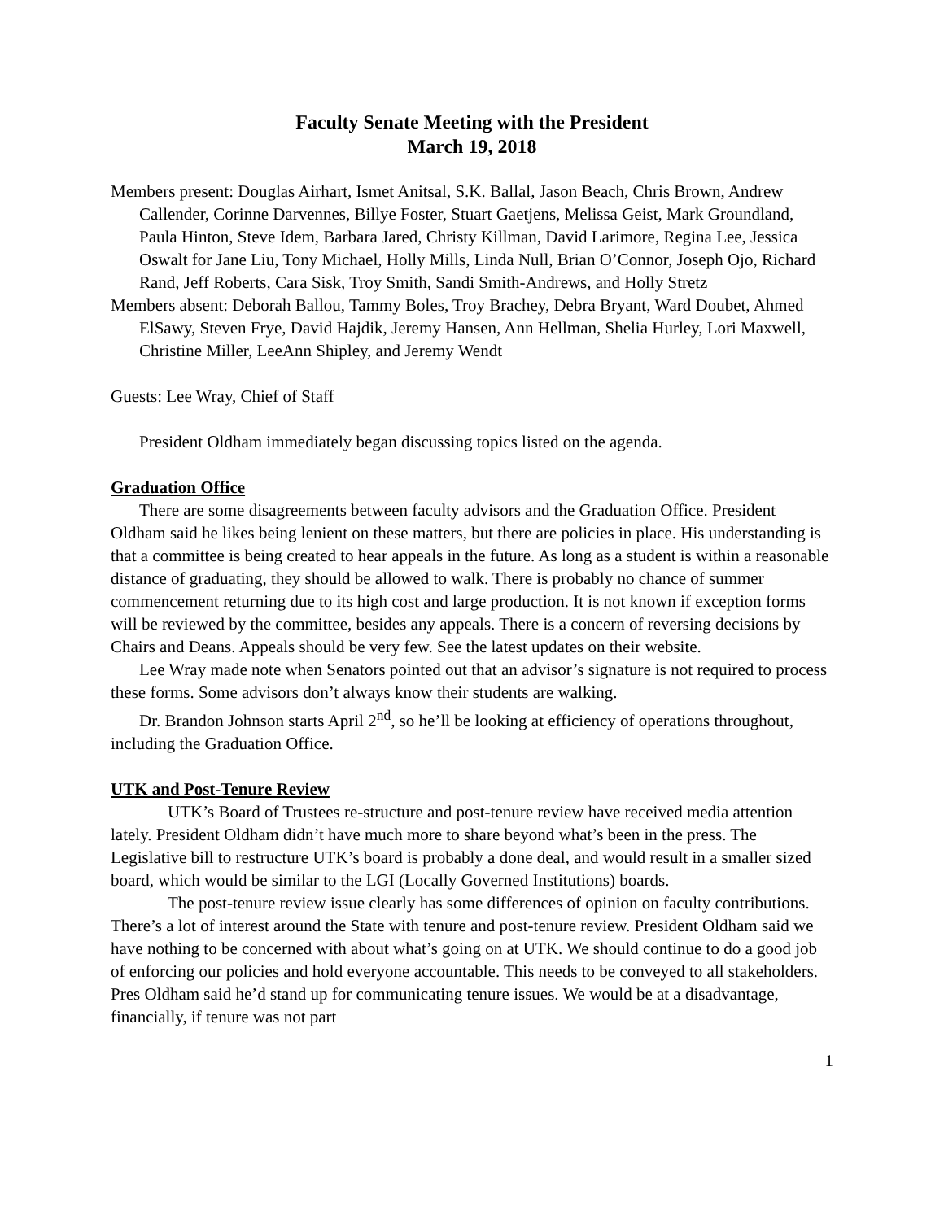Faculty Senate Meeting with the President
March 19, 2018
Members present: Douglas Airhart, Ismet Anitsal, S.K. Ballal, Jason Beach, Chris Brown, Andrew Callender, Corinne Darvennes, Billye Foster, Stuart Gaetjens, Melissa Geist, Mark Groundland, Paula Hinton, Steve Idem, Barbara Jared, Christy Killman, David Larimore, Regina Lee, Jessica Oswalt for Jane Liu, Tony Michael, Holly Mills, Linda Null, Brian O’Connor, Joseph Ojo, Richard Rand, Jeff Roberts, Cara Sisk, Troy Smith, Sandi Smith-Andrews, and Holly Stretz
Members absent: Deborah Ballou, Tammy Boles, Troy Brachey, Debra Bryant, Ward Doubet, Ahmed ElSawy, Steven Frye, David Hajdik, Jeremy Hansen, Ann Hellman, Shelia Hurley, Lori Maxwell, Christine Miller, LeeAnn Shipley, and Jeremy Wendt
Guests: Lee Wray, Chief of Staff
President Oldham immediately began discussing topics listed on the agenda.
Graduation Office
There are some disagreements between faculty advisors and the Graduation Office. President Oldham said he likes being lenient on these matters, but there are policies in place. His understanding is that a committee is being created to hear appeals in the future. As long as a student is within a reasonable distance of graduating, they should be allowed to walk. There is probably no chance of summer commencement returning due to its high cost and large production. It is not known if exception forms will be reviewed by the committee, besides any appeals. There is a concern of reversing decisions by Chairs and Deans. Appeals should be very few. See the latest updates on their website.
Lee Wray made note when Senators pointed out that an advisor’s signature is not required to process these forms. Some advisors don’t always know their students are walking.
Dr. Brandon Johnson starts April 2<sup>nd</sup>, so he’ll be looking at efficiency of operations throughout, including the Graduation Office.
UTK and Post-Tenure Review
UTK’s Board of Trustees re-structure and post-tenure review have received media attention lately. President Oldham didn’t have much more to share beyond what’s been in the press. The Legislative bill to restructure UTK’s board is probably a done deal, and would result in a smaller sized board, which would be similar to the LGI (Locally Governed Institutions) boards.
The post-tenure review issue clearly has some differences of opinion on faculty contributions. There’s a lot of interest around the State with tenure and post-tenure review. President Oldham said we have nothing to be concerned with about what’s going on at UTK. We should continue to do a good job of enforcing our policies and hold everyone accountable. This needs to be conveyed to all stakeholders. Pres Oldham said he’d stand up for communicating tenure issues. We would be at a disadvantage, financially, if tenure was not part
1